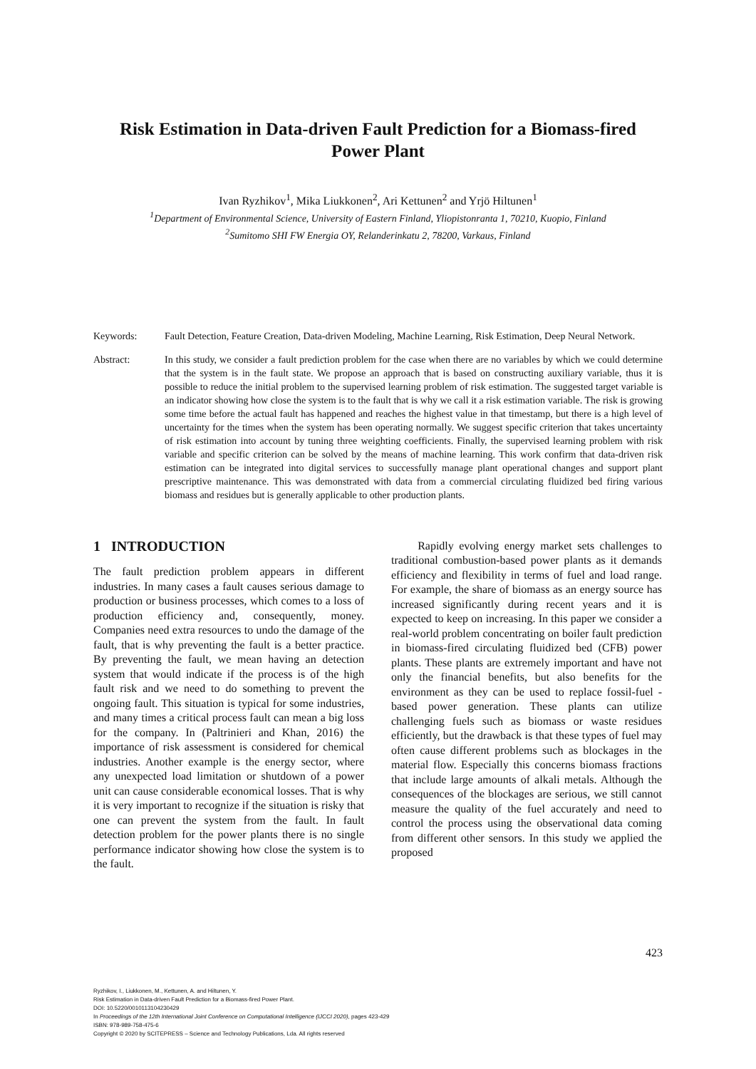Risk Estimation in Data-driven Fault Prediction for a Biomass-fired
Power Plant
Ivan Ryzhikov<sup>1</sup>, Mika Liukkonen<sup>2</sup>, Ari Kettunen<sup>2</sup> and Yrjö Hiltunen<sup>1</sup>
<sup>1</sup> Department of Environmental Science, University of Eastern Finland, Yliopistonranta 1, 70210, Kuopio, Finland
<sup>2</sup> Sumitomo SHI FW Energia OY, Relanderinkatu 2, 78200, Varkaus, Finland
Keywords: Fault Detection, Feature Creation, Data-driven Modeling, Machine Learning, Risk Estimation, Deep Neural Network.
Abstract: In this study, we consider a fault prediction problem for the case when there are no variables by which we could determine that the system is in the fault state. We propose an approach that is based on constructing auxiliary variable, thus it is possible to reduce the initial problem to the supervised learning problem of risk estimation. The suggested target variable is an indicator showing how close the system is to the fault that is why we call it a risk estimation variable. The risk is growing some time before the actual fault has happened and reaches the highest value in that timestamp, but there is a high level of uncertainty for the times when the system has been operating normally. We suggest specific criterion that takes uncertainty of risk estimation into account by tuning three weighting coefficients. Finally, the supervised learning problem with risk variable and specific criterion can be solved by the means of machine learning. This work confirm that data-driven risk estimation can be integrated into digital services to successfully manage plant operational changes and support plant prescriptive maintenance. This was demonstrated with data from a commercial circulating fluidized bed firing various biomass and residues but is generally applicable to other production plants.
1 INTRODUCTION
The fault prediction problem appears in different industries. In many cases a fault causes serious damage to production or business processes, which comes to a loss of production efficiency and, consequently, money. Companies need extra resources to undo the damage of the fault, that is why preventing the fault is a better practice. By preventing the fault, we mean having an detection system that would indicate if the process is of the high fault risk and we need to do something to prevent the ongoing fault. This situation is typical for some industries, and many times a critical process fault can mean a big loss for the company. In (Paltrinieri and Khan, 2016) the importance of risk assessment is considered for chemical industries. Another example is the energy sector, where any unexpected load limitation or shutdown of a power unit can cause considerable economical losses. That is why it is very important to recognize if the situation is risky that one can prevent the system from the fault. In fault detection problem for the power plants there is no single performance indicator showing how close the system is to the fault.
Rapidly evolving energy market sets challenges to traditional combustion-based power plants as it demands efficiency and flexibility in terms of fuel and load range. For example, the share of biomass as an energy source has increased significantly during recent years and it is expected to keep on increasing. In this paper we consider a real-world problem concentrating on boiler fault prediction in biomass-fired circulating fluidized bed (CFB) power plants. These plants are extremely important and have not only the financial benefits, but also benefits for the environment as they can be used to replace fossil-fuel -based power generation. These plants can utilize challenging fuels such as biomass or waste residues efficiently, but the drawback is that these types of fuel may often cause different problems such as blockages in the material flow. Especially this concerns biomass fractions that include large amounts of alkali metals. Although the consequences of the blockages are serious, we still cannot measure the quality of the fuel accurately and need to control the process using the observational data coming from different other sensors. In this study we applied the proposed
423
Ryzhikov, I., Liukkonen, M., Kettunen, A. and Hiltunen, Y.
Risk Estimation in Data-driven Fault Prediction for a Biomass-fired Power Plant.
DOI: 10.5220/0010113104230429
In Proceedings of the 12th International Joint Conference on Computational Intelligence (IJCCI 2020), pages 423-429
ISBN: 978-989-758-475-6
Copyright © 2020 by SCITEPRESS – Science and Technology Publications, Lda. All rights reserved